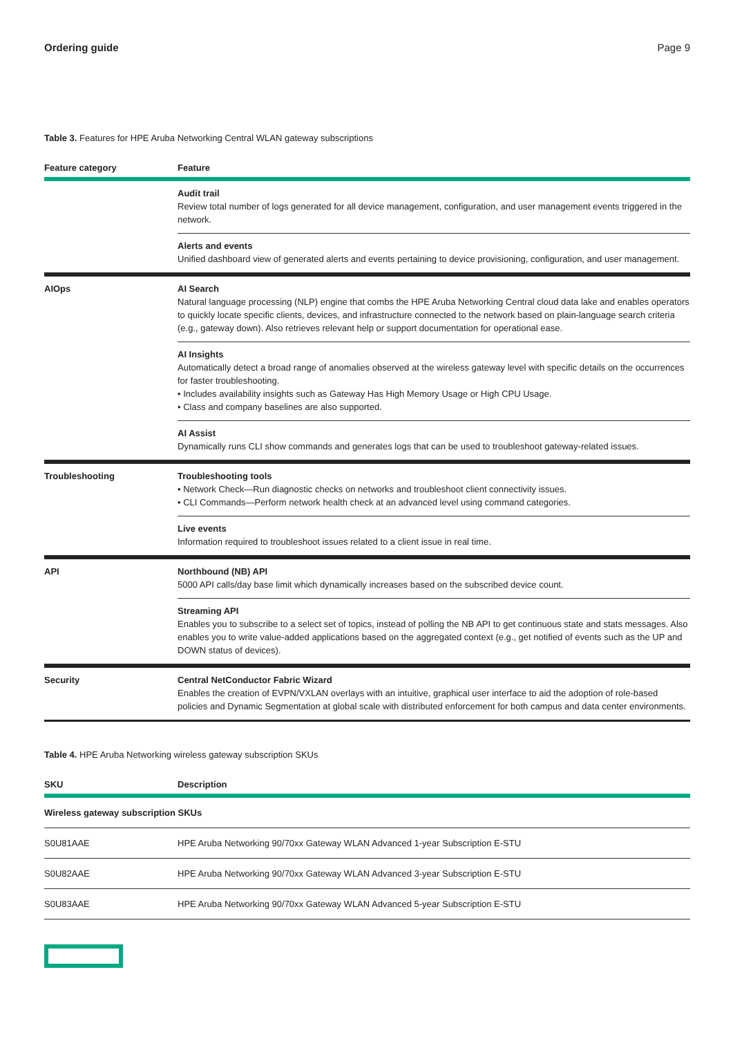Ordering guide Page 9
Table 3. Features for HPE Aruba Networking Central WLAN gateway subscriptions
| Feature category | Feature |
| --- | --- |
| | Audit trail Review total number of logs generated for all device management, configuration, and user management events triggered in the network. |
| | Alerts and events Unified dashboard view of generated alerts and events pertaining to device provisioning, configuration, and user management. |
| AIOps | AI Search Natural language processing (NLP) engine that combs the HPE Aruba Networking Central cloud data lake and enables operators to quickly locate specific clients, devices, and infrastructure connected to the network based on plain-language search criteria (e.g., gateway down). Also retrieves relevant help or support documentation for operational ease. |
| | AI Insights Automatically detect a broad range of anomalies observed at the wireless gateway level with specific details on the occurrences for faster troubleshooting. • Includes availability insights such as Gateway Has High Memory Usage or High CPU Usage. • Class and company baselines are also supported. |
| | AI Assist Dynamically runs CLI show commands and generates logs that can be used to troubleshoot gateway-related issues. |
| Troubleshooting | Troubleshooting tools • Network Check—Run diagnostic checks on networks and troubleshoot client connectivity issues. • CLI Commands—Perform network health check at an advanced level using command categories. |
| | Live events Information required to troubleshoot issues related to a client issue in real time. |
| API | Northbound (NB) API 5000 API calls/day base limit which dynamically increases based on the subscribed device count. |
| | Streaming API Enables you to subscribe to a select set of topics, instead of polling the NB API to get continuous state and stats messages. Also enables you to write value-added applications based on the aggregated context (e.g., get notified of events such as the UP and DOWN status of devices). |
| Security | Central NetConductor Fabric Wizard Enables the creation of EVPN/VXLAN overlays with an intuitive, graphical user interface to aid the adoption of role-based policies and Dynamic Segmentation at global scale with distributed enforcement for both campus and data center environments. |
Table 4. HPE Aruba Networking wireless gateway subscription SKUs
| SKU | Description |
| --- | --- |
| Wireless gateway subscription SKUs | |
| S0U81AAE | HPE Aruba Networking 90/70xx Gateway WLAN Advanced 1-year Subscription E-STU |
| S0U82AAE | HPE Aruba Networking 90/70xx Gateway WLAN Advanced 3-year Subscription E-STU |
| S0U83AAE | HPE Aruba Networking 90/70xx Gateway WLAN Advanced 5-year Subscription E-STU |